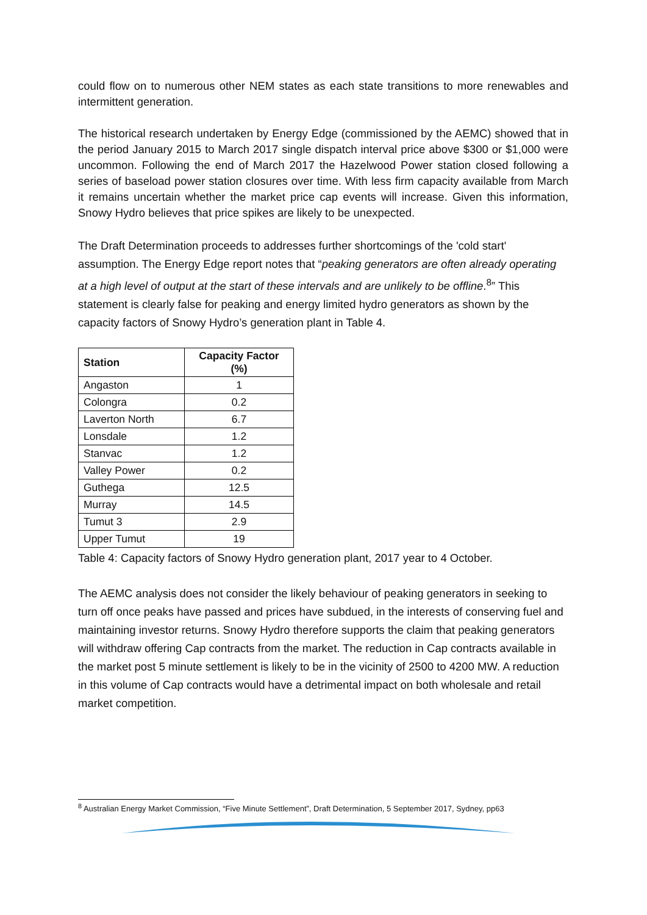could flow on to numerous other NEM states as each state transitions to more renewables and intermittent generation.
The historical research undertaken by Energy Edge (commissioned by the AEMC) showed that in the period January 2015 to March 2017 single dispatch interval price above $300 or $1,000 were uncommon. Following the end of March 2017 the Hazelwood Power station closed following a series of baseload power station closures over time. With less firm capacity available from March it remains uncertain whether the market price cap events will increase. Given this information, Snowy Hydro believes that price spikes are likely to be unexpected.
The Draft Determination proceeds to addresses further shortcomings of the 'cold start' assumption. The Energy Edge report notes that “peaking generators are often already operating at a high level of output at the start of these intervals and are unlikely to be offline.<sup>8</sup>” This statement is clearly false for peaking and energy limited hydro generators as shown by the capacity factors of Snowy Hydro’s generation plant in Table 4.
| Station | Capacity Factor (%) |
| --- | --- |
| Angaston | 1 |
| Colongra | 0.2 |
| Laverton North | 6.7 |
| Lonsdale | 1.2 |
| Stanvac | 1.2 |
| Valley Power | 0.2 |
| Guthega | 12.5 |
| Murray | 14.5 |
| Tumut 3 | 2.9 |
| Upper Tumut | 19 |
Table 4: Capacity factors of Snowy Hydro generation plant, 2017 year to 4 October.
The AEMC analysis does not consider the likely behaviour of peaking generators in seeking to turn off once peaks have passed and prices have subdued, in the interests of conserving fuel and maintaining investor returns. Snowy Hydro therefore supports the claim that peaking generators will withdraw offering Cap contracts from the market. The reduction in Cap contracts available in the market post 5 minute settlement is likely to be in the vicinity of 2500 to 4200 MW. A reduction in this volume of Cap contracts would have a detrimental impact on both wholesale and retail market competition.
<sup>8</sup> Australian Energy Market Commission, “Five Minute Settlement”, Draft Determination, 5 September 2017, Sydney, pp63